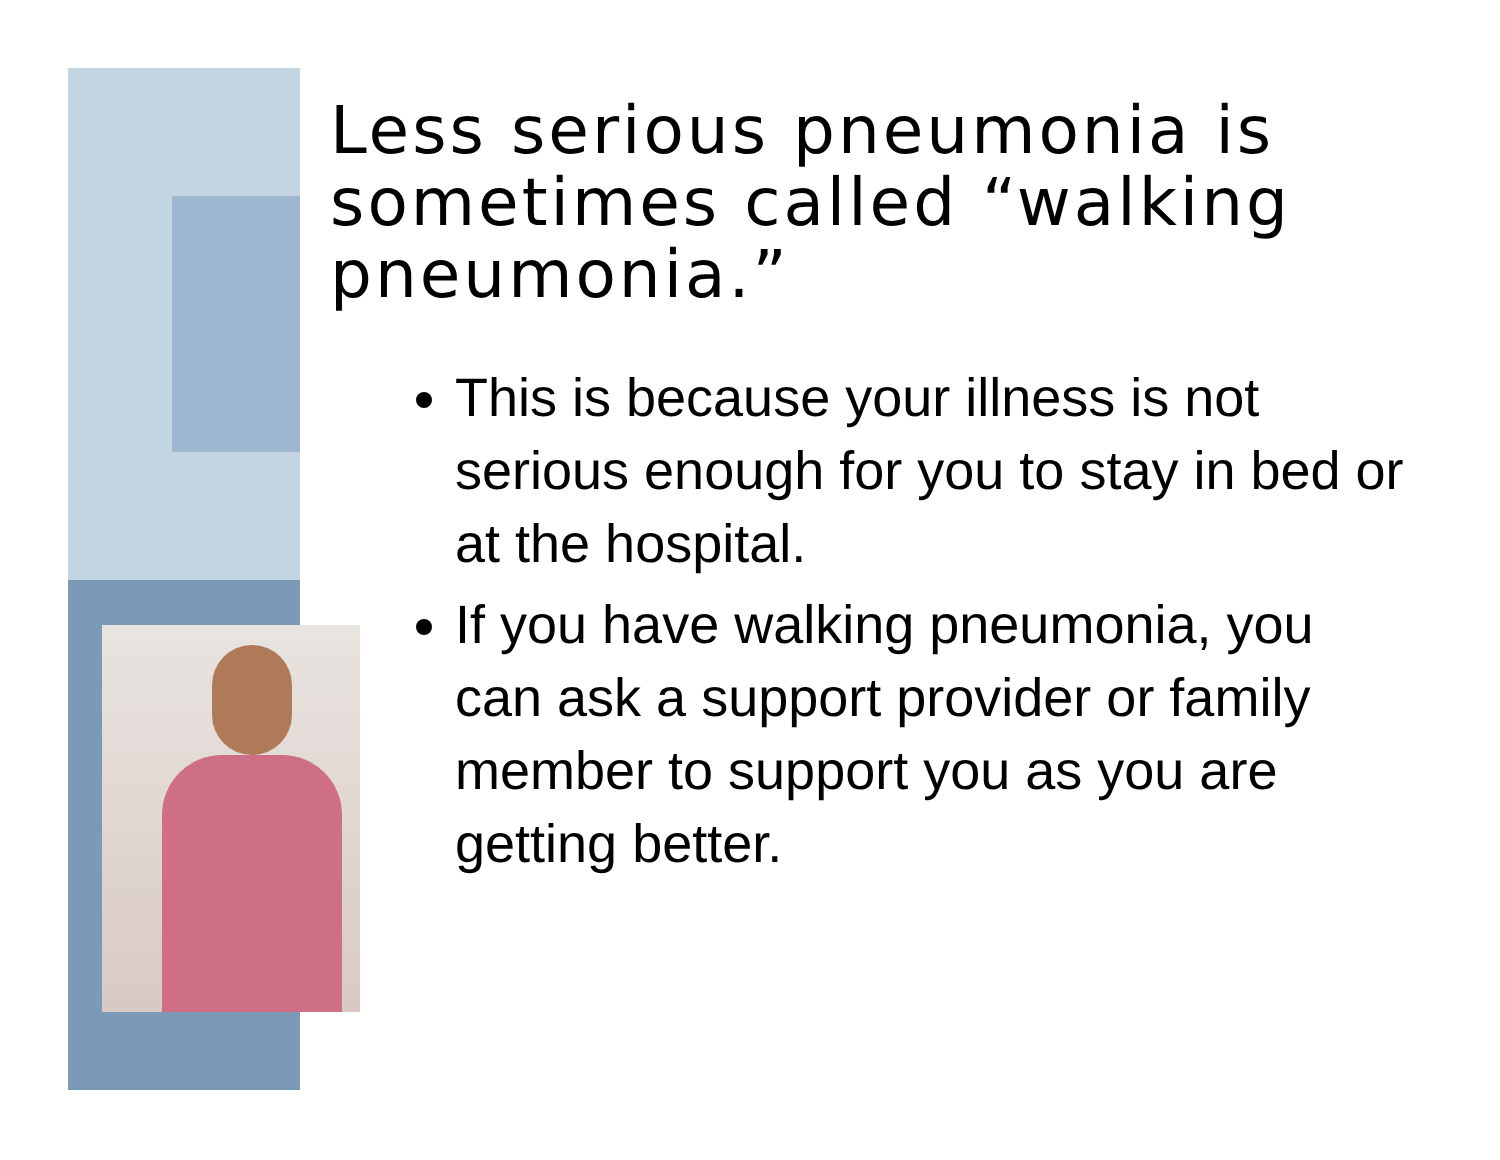Less serious pneumonia is sometimes called “walking pneumonia.”
This is because your illness is not serious enough for you to stay in bed or at the hospital.
If you have walking pneumonia, you can ask a support provider or family member to support you as you are getting better.